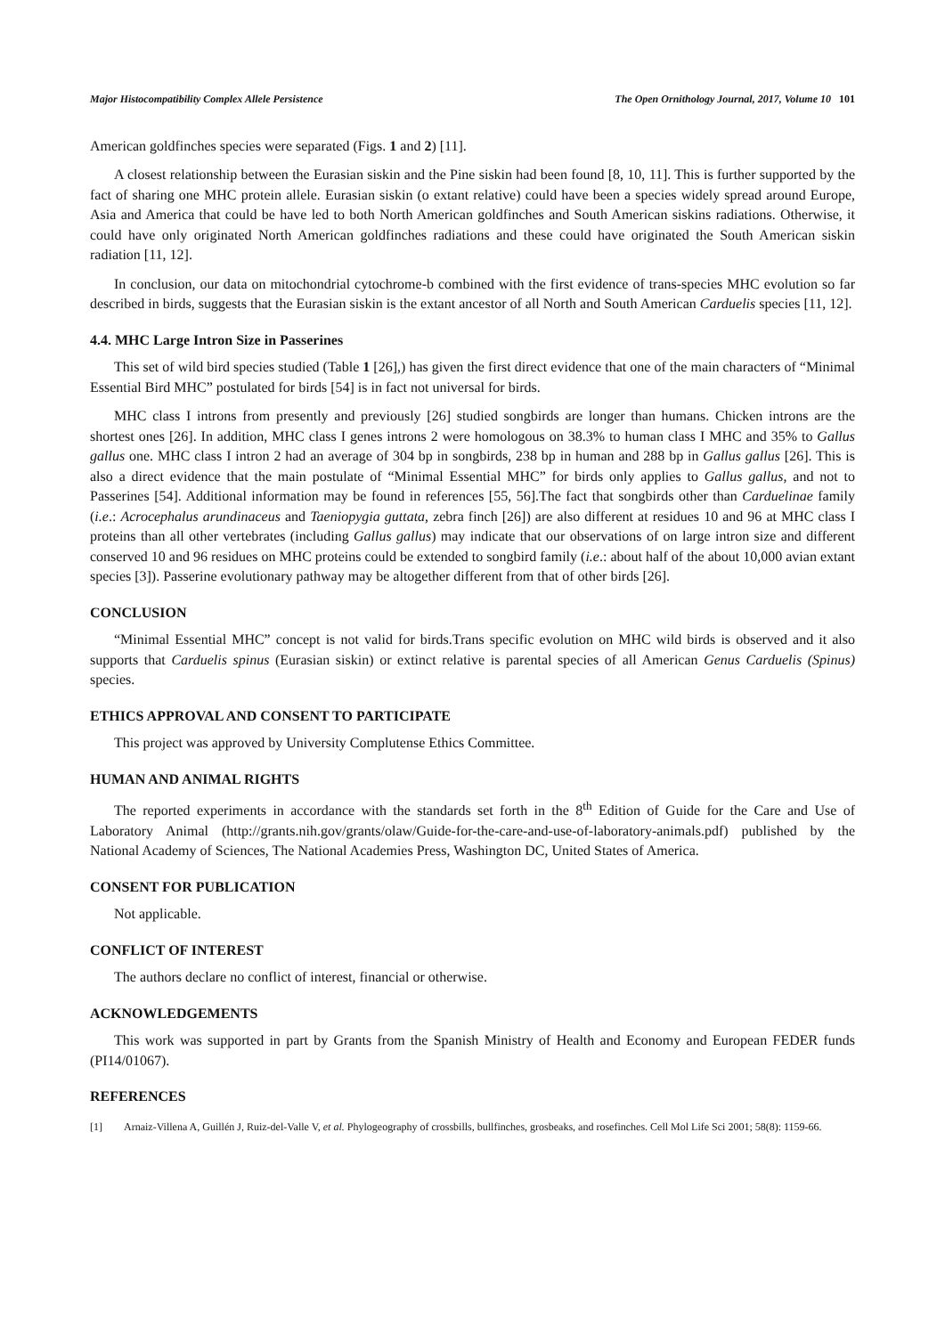Major Histocompatibility Complex Allele Persistence The Open Ornithology Journal, 2017, Volume 10 101
American goldfinches species were separated (Figs. 1 and 2) [11].
A closest relationship between the Eurasian siskin and the Pine siskin had been found [8, 10, 11]. This is further supported by the fact of sharing one MHC protein allele. Eurasian siskin (o extant relative) could have been a species widely spread around Europe, Asia and America that could be have led to both North American goldfinches and South American siskins radiations. Otherwise, it could have only originated North American goldfinches radiations and these could have originated the South American siskin radiation [11, 12].
In conclusion, our data on mitochondrial cytochrome-b combined with the first evidence of trans-species MHC evolution so far described in birds, suggests that the Eurasian siskin is the extant ancestor of all North and South American Carduelis species [11, 12].
4.4. MHC Large Intron Size in Passerines
This set of wild bird species studied (Table 1 [26],) has given the first direct evidence that one of the main characters of “Minimal Essential Bird MHC” postulated for birds [54] is in fact not universal for birds.
MHC class I introns from presently and previously [26] studied songbirds are longer than humans. Chicken introns are the shortest ones [26]. In addition, MHC class I genes introns 2 were homologous on 38.3% to human class I MHC and 35% to Gallus gallus one. MHC class I intron 2 had an average of 304 bp in songbirds, 238 bp in human and 288 bp in Gallus gallus [26]. This is also a direct evidence that the main postulate of “Minimal Essential MHC” for birds only applies to Gallus gallus, and not to Passerines [54]. Additional information may be found in references [55, 56].The fact that songbirds other than Carduelinae family (i.e.: Acrocephalus arundinaceus and Taeniopygia guttata, zebra finch [26]) are also different at residues 10 and 96 at MHC class I proteins than all other vertebrates (including Gallus gallus) may indicate that our observations of on large intron size and different conserved 10 and 96 residues on MHC proteins could be extended to songbird family (i.e.: about half of the about 10,000 avian extant species [3]). Passerine evolutionary pathway may be altogether different from that of other birds [26].
CONCLUSION
“Minimal Essential MHC” concept is not valid for birds.Trans specific evolution on MHC wild birds is observed and it also supports that Carduelis spinus (Eurasian siskin) or extinct relative is parental species of all American Genus Carduelis (Spinus) species.
ETHICS APPROVAL AND CONSENT TO PARTICIPATE
This project was approved by University Complutense Ethics Committee.
HUMAN AND ANIMAL RIGHTS
The reported experiments in accordance with the standards set forth in the 8<sup>th</sup> Edition of Guide for the Care and Use of Laboratory Animal (http://grants.nih.gov/grants/olaw/Guide-for-the-care-and-use-of-laboratory-animals.pdf) published by the National Academy of Sciences, The National Academies Press, Washington DC, United States of America.
CONSENT FOR PUBLICATION
Not applicable.
CONFLICT OF INTEREST
The authors declare no conflict of interest, financial or otherwise.
ACKNOWLEDGEMENTS
This work was supported in part by Grants from the Spanish Ministry of Health and Economy and European FEDER funds (PI14/01067).
REFERENCES
[1] Arnaiz-Villena A, Guillén J, Ruiz-del-Valle V, et al. Phylogeography of crossbills, bullfinches, grosbeaks, and rosefinches. Cell Mol Life Sci 2001; 58(8): 1159-66.